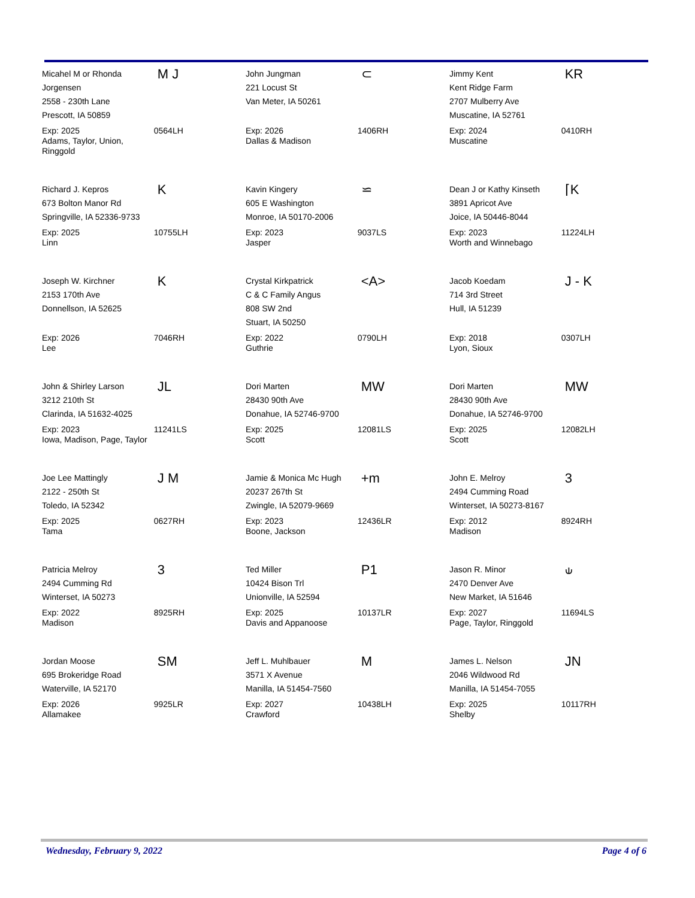| Micahel M or Rhonda Jorgensen 2558 - 230th Lane Prescott, IA 50859 | M J | John Jungman 221 Locust St Van Meter, IA 50261 | ⊂ | Jimmy Kent Kent Ridge Farm 2707 Mulberry Ave Muscatine, IA 52761 | KR |
| Exp: 2025 Adams, Taylor, Union, Ringgold | 0564LH | Exp: 2026 Dallas & Madison | 1406RH | Exp: 2024 Muscatine | 0410RH |
| Richard J. Kepros 673 Bolton Manor Rd Springville, IA 52336-9733 | K | Kavin Kingery 605 E Washington Monroe, IA 50170-2006 | ⋍ | Dean J or Kathy Kinseth 3891 Apricot Ave Joice, IA 50446-8044 | ⌈K |
| Exp: 2025 Linn | 10755LH | Exp: 2023 Jasper | 9037LS | Exp: 2023 Worth and Winnebago | 11224LH |
| Joseph W. Kirchner 2153 170th Ave Donnellson, IA 52625 | K | Crystal Kirkpatrick C & C Family Angus 808 SW 2nd Stuart, IA 50250 | <A> | Jacob Koedam 714 3rd Street Hull, IA 51239 | J - K |
| Exp: 2026 Lee | 7046RH | Exp: 2022 Guthrie | 0790LH | Exp: 2018 Lyon, Sioux | 0307LH |
| John & Shirley Larson 3212 210th St Clarinda, IA 51632-4025 | JL | Dori Marten 28430 90th Ave Donahue, IA 52746-9700 | MW | Dori Marten 28430 90th Ave Donahue, IA 52746-9700 | MW |
| Exp: 2023 Iowa, Madison, Page, Taylor | 11241LS | Exp: 2025 Scott | 12081LS | Exp: 2025 Scott | 12082LH |
| Joe Lee Mattingly 2122 - 250th St Toledo, IA 52342 | J M | Jamie & Monica Mc Hugh 20237 267th St Zwingle, IA 52079-9669 | +m | John E. Melroy 2494 Cumming Road Winterset, IA 50273-8167 | 3 |
| Exp: 2025 Tama | 0627RH | Exp: 2023 Boone, Jackson | 12436LR | Exp: 2012 Madison | 8924RH |
| Patricia Melroy 2494 Cumming Rd Winterset, IA 50273 | 3 | Ted Miller 10424 Bison Trl Unionville, IA 52594 | P1 | Jason R. Minor 2470 Denver Ave New Market, IA 51646 | ⫝ |
| Exp: 2022 Madison | 8925RH | Exp: 2025 Davis and Appanoose | 10137LR | Exp: 2027 Page, Taylor, Ringgold | 11694LS |
| Jordan Moose 695 Brokeridge Road Waterville, IA 52170 | SM | Jeff L. Muhlbauer 3571 X Avenue Manilla, IA 51454-7560 | M | James L. Nelson 2046 Wildwood Rd Manilla, IA 51454-7055 | JN |
| Exp: 2026 Allamakee | 9925LR | Exp: 2027 Crawford | 10438LH | Exp: 2025 Shelby | 10117RH |
Wednesday, February 9, 2022 Page 4 of 6